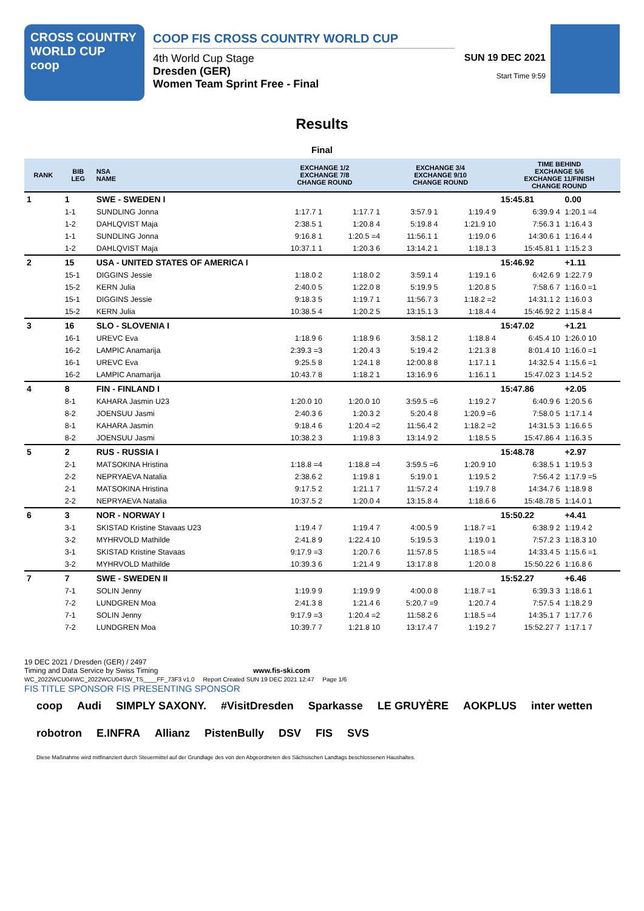CROSS COUNTRY WORLD CUP
coop
COOP FIS CROSS COUNTRY WORLD CUP
4th World Cup Stage
Dresden (GER)
Women Team Sprint Free - Final
SUN 19 DEC 2021
Start Time 9:59
Results
Final
| RANK | BIB LEG | NSA NAME | EXCHANGE 1/2 EXCHANGE 7/8 CHANGE ROUND | | EXCHANGE 3/4 EXCHANGE 9/10 CHANGE ROUND | | TIME BEHIND EXCHANGE 5/6 EXCHANGE 11/FINISH CHANGE ROUND | |
| --- | --- | --- | --- | --- | --- | --- | --- | --- |
| 1 | 1 | SWE - SWEDEN I | | | | | 15:45.81 | 0.00 |
| | 1-1 | SUNDLING Jonna | 1:17.7 1 | 1:17.7 1 | 3:57.9 1 | 1:19.4 9 | 6:39.9 4 | 1:20.1 =4 |
| | 1-2 | DAHLQVIST Maja | 2:38.5 1 | 1:20.8 4 | 5:19.8 4 | 1:21.9 10 | 7:56.3 1 | 1:16.4 3 |
| | 1-1 | SUNDLING Jonna | 9:16.8 1 | 1:20.5 =4 | 11:56.1 1 | 1:19.0 6 | 14:30.6 1 | 1:16.4 4 |
| | 1-2 | DAHLQVIST Maja | 10:37.1 1 | 1:20.3 6 | 13:14.2 1 | 1:18.1 3 | 15:45.81 1 | 1:15.2 3 |
| 2 | 15 | USA - UNITED STATES OF AMERICA I | | | | | 15:46.92 | +1.11 |
| | 15-1 | DIGGINS Jessie | 1:18.0 2 | 1:18.0 2 | 3:59.1 4 | 1:19.1 6 | 6:42.6 9 | 1:22.7 9 |
| | 15-2 | KERN Julia | 2:40.0 5 | 1:22.0 8 | 5:19.9 5 | 1:20.8 5 | 7:58.6 7 | 1:16.0 =1 |
| | 15-1 | DIGGINS Jessie | 9:18.3 5 | 1:19.7 1 | 11:56.7 3 | 1:18.2 =2 | 14:31.1 2 | 1:16.0 3 |
| | 15-2 | KERN Julia | 10:38.5 4 | 1:20.2 5 | 13:15.1 3 | 1:18.4 4 | 15:46.92 2 | 1:15.8 4 |
| 3 | 16 | SLO - SLOVENIA I | | | | | 15:47.02 | +1.21 |
| | 16-1 | UREVC Eva | 1:18.9 6 | 1:18.9 6 | 3:58.1 2 | 1:18.8 4 | 6:45.4 10 | 1:26.0 10 |
| | 16-2 | LAMPIC Anamarija | 2:39.3 =3 | 1:20.4 3 | 5:19.4 2 | 1:21.3 8 | 8:01.4 10 | 1:16.0 =1 |
| | 16-1 | UREVC Eva | 9:25.5 8 | 1:24.1 8 | 12:00.8 8 | 1:17.1 1 | 14:32.5 4 | 1:15.6 =1 |
| | 16-2 | LAMPIC Anamarija | 10:43.7 8 | 1:18.2 1 | 13:16.9 6 | 1:16.1 1 | 15:47.02 3 | 1:14.5 2 |
| 4 | 8 | FIN - FINLAND I | | | | | 15:47.86 | +2.05 |
| | 8-1 | KAHARA Jasmin U23 | 1:20.0 10 | 1:20.0 10 | 3:59.5 =6 | 1:19.2 7 | 6:40.9 6 | 1:20.5 6 |
| | 8-2 | JOENSUU Jasmi | 2:40.3 6 | 1:20.3 2 | 5:20.4 8 | 1:20.9 =6 | 7:58.0 5 | 1:17.1 4 |
| | 8-1 | KAHARA Jasmin | 9:18.4 6 | 1:20.4 =2 | 11:56.4 2 | 1:18.2 =2 | 14:31.5 3 | 1:16.6 5 |
| | 8-2 | JOENSUU Jasmi | 10:38.2 3 | 1:19.8 3 | 13:14.9 2 | 1:18.5 5 | 15:47.86 4 | 1:16.3 5 |
| 5 | 2 | RUS - RUSSIA I | | | | | 15:48.78 | +2.97 |
| | 2-1 | MATSOKINA Hristina | 1:18.8 =4 | 1:18.8 =4 | 3:59.5 =6 | 1:20.9 10 | 6:38.5 1 | 1:19.5 3 |
| | 2-2 | NEPRYAEVA Natalia | 2:38.6 2 | 1:19.8 1 | 5:19.0 1 | 1:19.5 2 | 7:56.4 2 | 1:17.9 =5 |
| | 2-1 | MATSOKINA Hristina | 9:17.5 2 | 1:21.1 7 | 11:57.2 4 | 1:19.7 8 | 14:34.7 6 | 1:18.9 8 |
| | 2-2 | NEPRYAEVA Natalia | 10:37.5 2 | 1:20.0 4 | 13:15.8 4 | 1:18.6 6 | 15:48.78 5 | 1:14.0 1 |
| 6 | 3 | NOR - NORWAY I | | | | | 15:50.22 | +4.41 |
| | 3-1 | SKISTAD Kristine Stavaas U23 | 1:19.4 7 | 1:19.4 7 | 4:00.5 9 | 1:18.7 =1 | 6:38.9 2 | 1:19.4 2 |
| | 3-2 | MYHRVOLD Mathilde | 2:41.8 9 | 1:22.4 10 | 5:19.5 3 | 1:19.0 1 | 7:57.2 3 | 1:18.3 10 |
| | 3-1 | SKISTAD Kristine Stavaas | 9:17.9 =3 | 1:20.7 6 | 11:57.8 5 | 1:18.5 =4 | 14:33.4 5 | 1:15.6 =1 |
| | 3-2 | MYHRVOLD Mathilde | 10:39.3 6 | 1:21.4 9 | 13:17.8 8 | 1:20.0 8 | 15:50.22 6 | 1:16.8 6 |
| 7 | 7 | SWE - SWEDEN II | | | | | 15:52.27 | +6.46 |
| | 7-1 | SOLIN Jenny | 1:19.9 9 | 1:19.9 9 | 4:00.0 8 | 1:18.7 =1 | 6:39.3 3 | 1:18.6 1 |
| | 7-2 | LUNDGREN Moa | 2:41.3 8 | 1:21.4 6 | 5:20.7 =9 | 1:20.7 4 | 7:57.5 4 | 1:18.2 9 |
| | 7-1 | SOLIN Jenny | 9:17.9 =3 | 1:20.4 =2 | 11:58.2 6 | 1:18.5 =4 | 14:35.1 7 | 1:17.7 6 |
| | 7-2 | LUNDGREN Moa | 10:39.7 7 | 1:21.8 10 | 13:17.4 7 | 1:19.2 7 | 15:52.27 7 | 1:17.1 7 |
19 DEC 2021 / Dresden (GER) / 2497
Timing and Data Service by Swiss Timing www.fis-ski.com
WC_2022WCU04\WC_2022WCU04SW_TS____FF_73F3 v1.0 Report Created SUN 19 DEC 2021 12:47 Page 1/6
FIS TITLE SPONSOR FIS PRESENTING SPONSOR
coop Audi SIMPLY SAXONY. #VisitDresden Sparkasse LE GRUYÈRE AOKPLUS inter wetten robotron E.INFRA Allianz PistenBully DSV FIS SVS Diese Maßnahme wird mitfinanziert durch Steuermittel auf der Grundlage des von den Abgeordneten des Sächsischen Landtags beschlossenen Haushaltes.